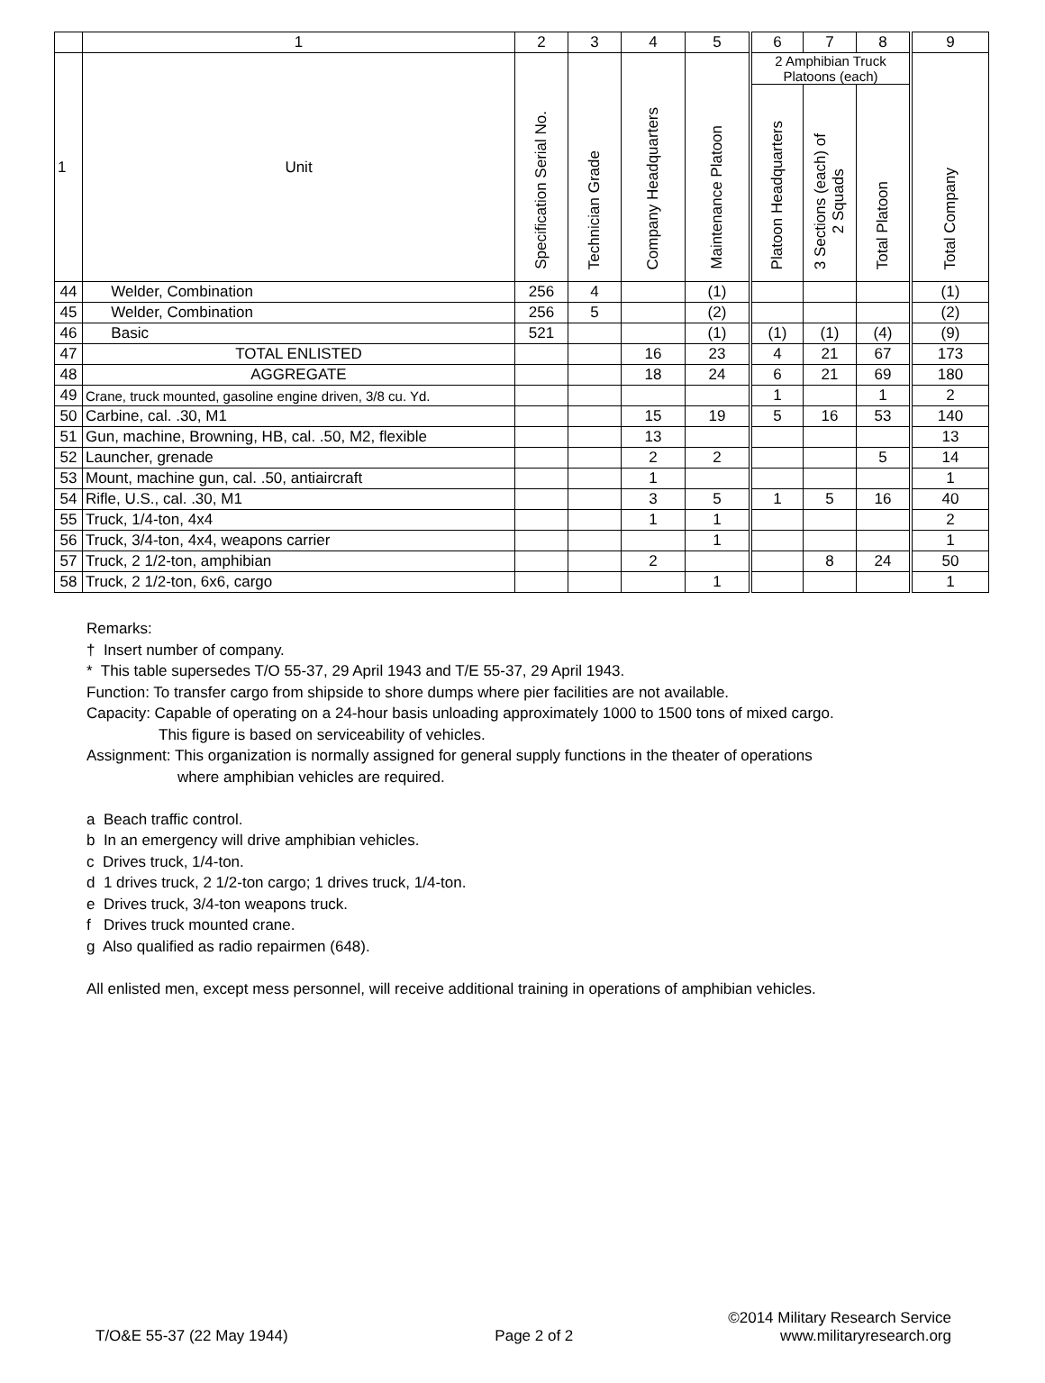| | 1 | 2 | 3 | 4 | 5 | 6 | 7 | 8 | 9 |
| --- | --- | --- | --- | --- | --- | --- | --- | --- | --- |
| 1 | Unit | Specification Serial No. | Technician Grade | Company Headquarters | Maintenance Platoon | 2 Amphibian Truck Platoons (each) | | | Total Company |
| | | | | | | Platoon Headquarters | 3 Sections (each) of 2 Squads | Total Platoon | |
| 44 | Welder, Combination | 256 | 4 | | (1) | | | | (1) |
| 45 | Welder, Combination | 256 | 5 | | (2) | | | | (2) |
| 46 | Basic | 521 | | | (1) | (1) | (1) | (4) | (9) |
| 47 | TOTAL ENLISTED | | | 16 | 23 | 4 | 21 | 67 | 173 |
| 48 | AGGREGATE | | | 18 | 24 | 6 | 21 | 69 | 180 |
| 49 | Crane, truck mounted, gasoline engine driven, 3/8 cu. Yd. | | | | | 1 | | 1 | 2 |
| 50 | Carbine, cal. .30, M1 | | | 15 | 19 | 5 | 16 | 53 | 140 |
| 51 | Gun, machine, Browning, HB, cal. .50, M2, flexible | | | 13 | | | | | 13 |
| 52 | Launcher, grenade | | | 2 | 2 | | | 5 | 14 |
| 53 | Mount, machine gun, cal. .50, antiaircraft | | | 1 | | | | | 1 |
| 54 | Rifle, U.S., cal. .30, M1 | | | 3 | 5 | 1 | 5 | 16 | 40 |
| 55 | Truck, 1/4-ton, 4x4 | | | 1 | 1 | | | | 2 |
| 56 | Truck, 3/4-ton, 4x4, weapons carrier | | | | 1 | | | | 1 |
| 57 | Truck, 2 1/2-ton, amphibian | | | 2 | | | 8 | 24 | 50 |
| 58 | Truck, 2 1/2-ton, 6x6, cargo | | | | 1 | | | | 1 |
Remarks:
† Insert number of company.
* This table supersedes T/O 55-37, 29 April 1943 and T/E 55-37, 29 April 1943.
Function: To transfer cargo from shipside to shore dumps where pier facilities are not available.
Capacity: Capable of operating on a 24-hour basis unloading approximately 1000 to 1500 tons of mixed cargo.
This figure is based on serviceability of vehicles.
Assignment: This organization is normally assigned for general supply functions in the theater of operations
where amphibian vehicles are required.
a Beach traffic control.
b In an emergency will drive amphibian vehicles.
c Drives truck, 1/4-ton.
d 1 drives truck, 2 1/2-ton cargo; 1 drives truck, 1/4-ton.
e Drives truck, 3/4-ton weapons truck.
f Drives truck mounted crane.
g Also qualified as radio repairmen (648).
All enlisted men, except mess personnel, will receive additional training in operations of amphibian vehicles.
©2014 Military Research Service
T/O&E 55-37 (22 May 1944) Page 2 of 2 www.militaryresearch.org